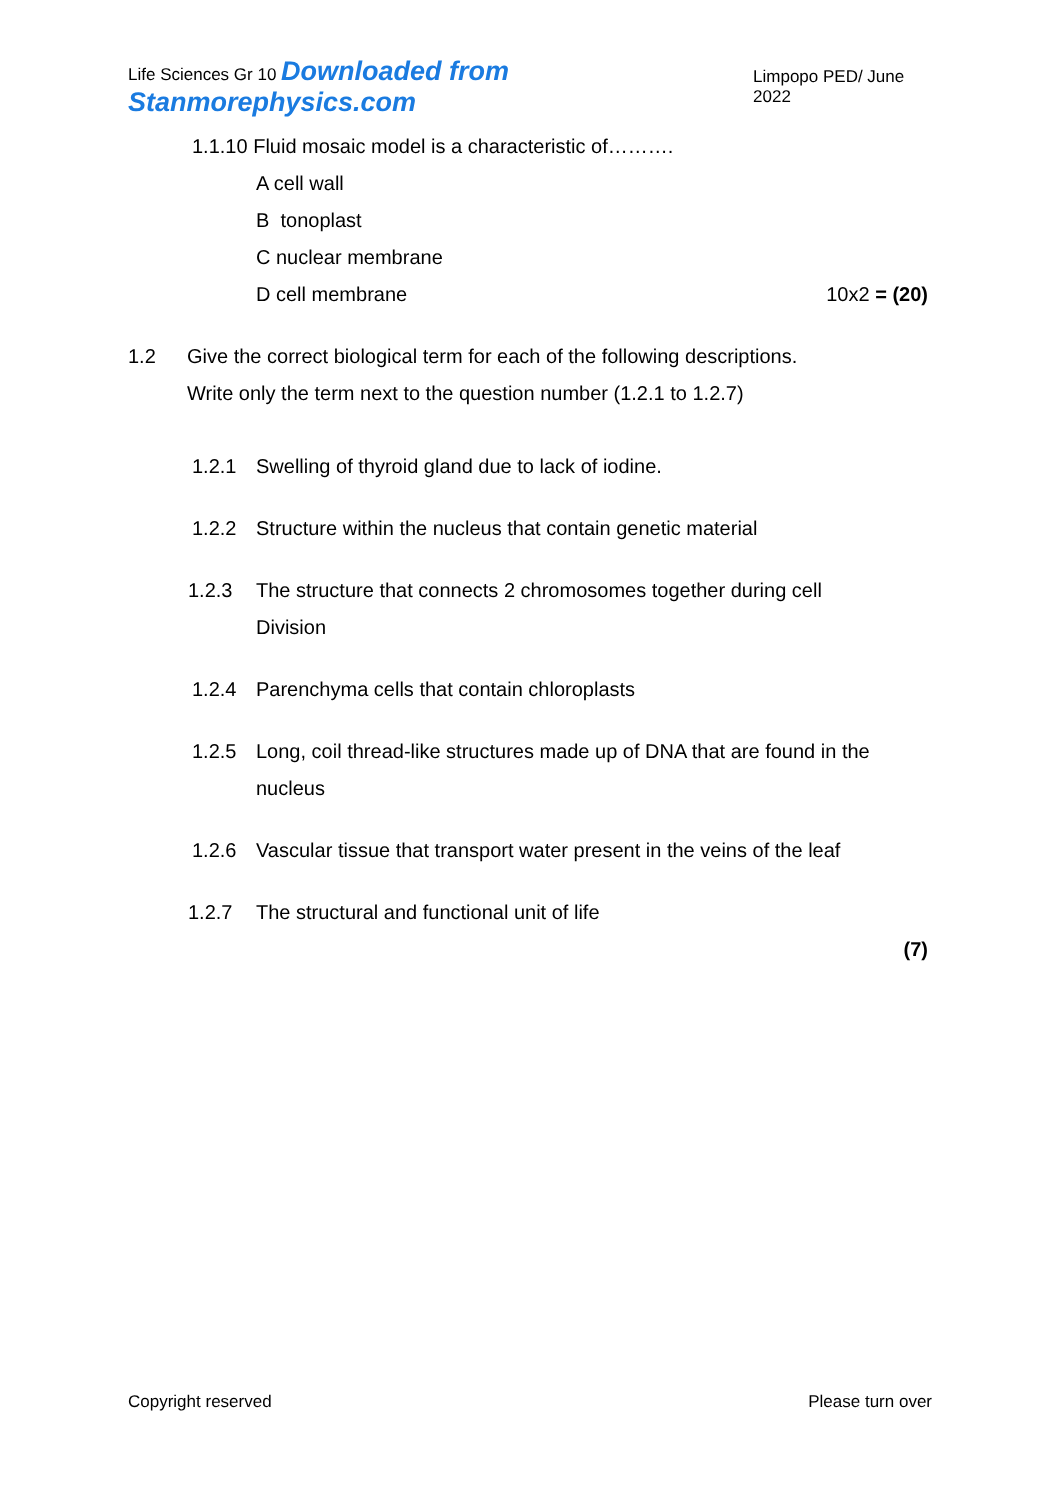Life Sciences Gr 10 Downloaded from Stanmorephysics.com Limpopo PED/ June 2022
1.1.10 Fluid mosaic model is a characteristic of……….
A cell wall
B tonoplast
C nuclear membrane
D cell membrane 10x2 = (20)
1.2 Give the correct biological term for each of the following descriptions.
Write only the term next to the question number (1.2.1 to 1.2.7)
1.2.1 Swelling of thyroid gland due to lack of iodine.
1.2.2 Structure within the nucleus that contain genetic material
1.2.3 The structure that connects 2 chromosomes together during cell
Division
1.2.4 Parenchyma cells that contain chloroplasts
1.2.5 Long, coil thread-like structures made up of DNA that are found in the
nucleus
1.2.6 Vascular tissue that transport water present in the veins of the leaf
1.2.7 The structural and functional unit of life
(7)
Copyright reserved Please turn over